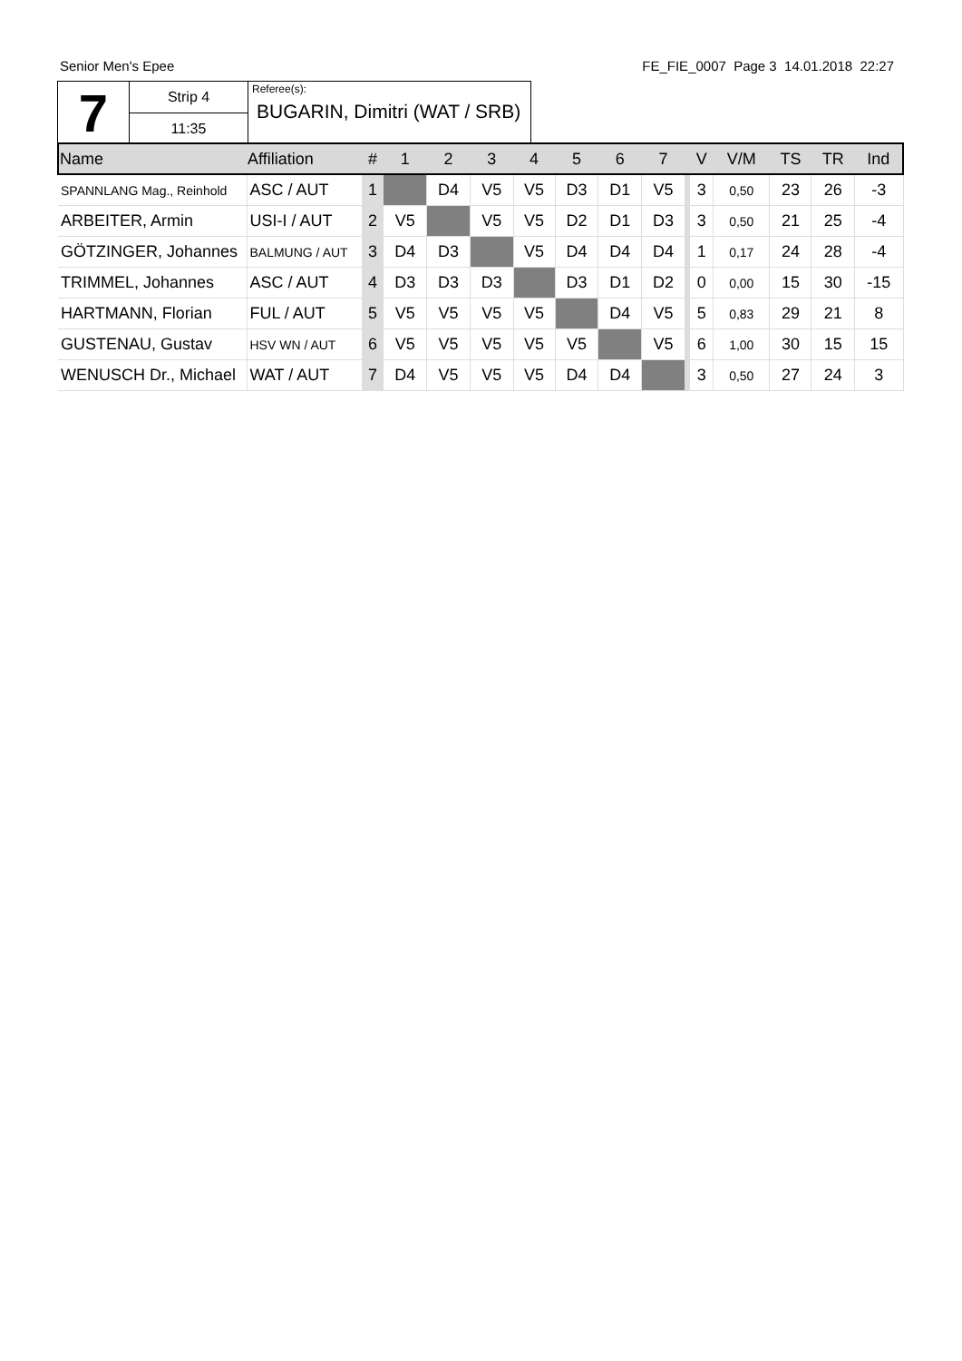Senior Men's Epee FE_FIE_0007 Page 3 14.01.2018 22:27
| 7 | Strip 4 | Referee(s): BUGARIN, Dimitri (WAT / SRB) |
| | 11:35 | |
| Name | Affiliation | # | 1 | 2 | 3 | 4 | 5 | 6 | 7 | | V | V/M | TS | TR | Ind |
| --- | --- | --- | --- | --- | --- | --- | --- | --- | --- | --- | --- | --- | --- | --- | --- |
| SPANNLANG Mag., Reinhold | ASC / AUT | 1 | | D4 | V5 | V5 | D3 | D1 | V5 | | 3 | 0,50 | 23 | 26 | -3 |
| ARBEITER, Armin | USI-I / AUT | 2 | V5 | | V5 | V5 | D2 | D1 | D3 | | 3 | 0,50 | 21 | 25 | -4 |
| GÖTZINGER, Johannes | BALMUNG / AUT | 3 | D4 | D3 | | V5 | D4 | D4 | D4 | | 1 | 0,17 | 24 | 28 | -4 |
| TRIMMEL, Johannes | ASC / AUT | 4 | D3 | D3 | D3 | | D3 | D1 | D2 | | 0 | 0,00 | 15 | 30 | -15 |
| HARTMANN, Florian | FUL / AUT | 5 | V5 | V5 | V5 | V5 | | D4 | V5 | | 5 | 0,83 | 29 | 21 | 8 |
| GUSTENAU, Gustav | HSV WN / AUT | 6 | V5 | V5 | V5 | V5 | V5 | | V5 | | 6 | 1,00 | 30 | 15 | 15 |
| WENUSCH Dr., Michael | WAT / AUT | 7 | D4 | V5 | V5 | V5 | D4 | D4 | | | 3 | 0,50 | 27 | 24 | 3 |